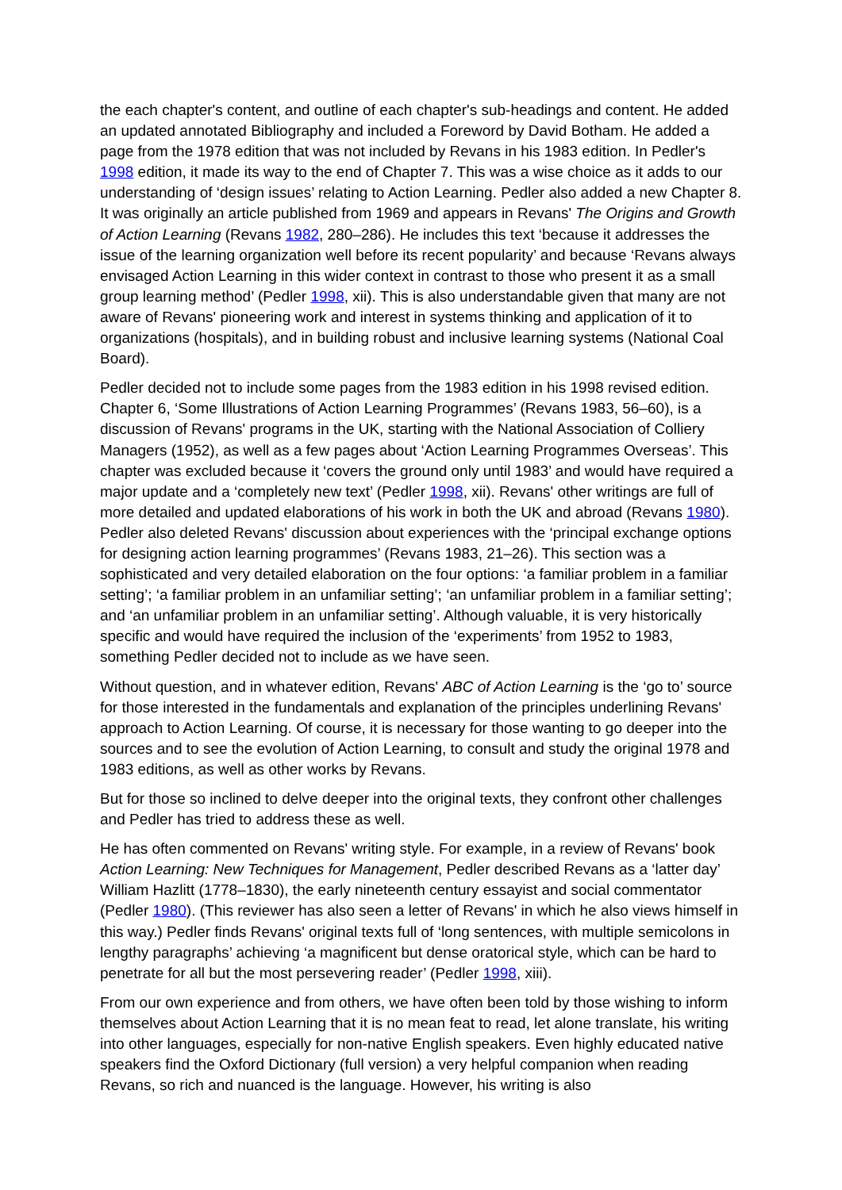the each chapter's content, and outline of each chapter's sub-headings and content. He added an updated annotated Bibliography and included a Foreword by David Botham. He added a page from the 1978 edition that was not included by Revans in his 1983 edition. In Pedler's 1998 edition, it made its way to the end of Chapter 7. This was a wise choice as it adds to our understanding of ‘design issues’ relating to Action Learning. Pedler also added a new Chapter 8. It was originally an article published from 1969 and appears in Revans' The Origins and Growth of Action Learning (Revans 1982, 280–286). He includes this text ‘because it addresses the issue of the learning organization well before its recent popularity’ and because ‘Revans always envisaged Action Learning in this wider context in contrast to those who present it as a small group learning method’ (Pedler 1998, xii). This is also understandable given that many are not aware of Revans' pioneering work and interest in systems thinking and application of it to organizations (hospitals), and in building robust and inclusive learning systems (National Coal Board).
Pedler decided not to include some pages from the 1983 edition in his 1998 revised edition. Chapter 6, ‘Some Illustrations of Action Learning Programmes’ (Revans 1983, 56–60), is a discussion of Revans' programs in the UK, starting with the National Association of Colliery Managers (1952), as well as a few pages about ‘Action Learning Programmes Overseas’. This chapter was excluded because it ‘covers the ground only until 1983’ and would have required a major update and a ‘completely new text’ (Pedler 1998, xii). Revans' other writings are full of more detailed and updated elaborations of his work in both the UK and abroad (Revans 1980). Pedler also deleted Revans' discussion about experiences with the ‘principal exchange options for designing action learning programmes’ (Revans 1983, 21–26). This section was a sophisticated and very detailed elaboration on the four options: ‘a familiar problem in a familiar setting’; ‘a familiar problem in an unfamiliar setting’; ‘an unfamiliar problem in a familiar setting’; and ‘an unfamiliar problem in an unfamiliar setting’. Although valuable, it is very historically specific and would have required the inclusion of the ‘experiments’ from 1952 to 1983, something Pedler decided not to include as we have seen.
Without question, and in whatever edition, Revans' ABC of Action Learning is the ‘go to’ source for those interested in the fundamentals and explanation of the principles underlining Revans' approach to Action Learning. Of course, it is necessary for those wanting to go deeper into the sources and to see the evolution of Action Learning, to consult and study the original 1978 and 1983 editions, as well as other works by Revans.
But for those so inclined to delve deeper into the original texts, they confront other challenges and Pedler has tried to address these as well.
He has often commented on Revans' writing style. For example, in a review of Revans' book Action Learning: New Techniques for Management, Pedler described Revans as a ‘latter day’ William Hazlitt (1778–1830), the early nineteenth century essayist and social commentator (Pedler 1980). (This reviewer has also seen a letter of Revans' in which he also views himself in this way.) Pedler finds Revans' original texts full of ‘long sentences, with multiple semicolons in lengthy paragraphs’ achieving ‘a magnificent but dense oratorical style, which can be hard to penetrate for all but the most persevering reader’ (Pedler 1998, xiii).
From our own experience and from others, we have often been told by those wishing to inform themselves about Action Learning that it is no mean feat to read, let alone translate, his writing into other languages, especially for non-native English speakers. Even highly educated native speakers find the Oxford Dictionary (full version) a very helpful companion when reading Revans, so rich and nuanced is the language. However, his writing is also